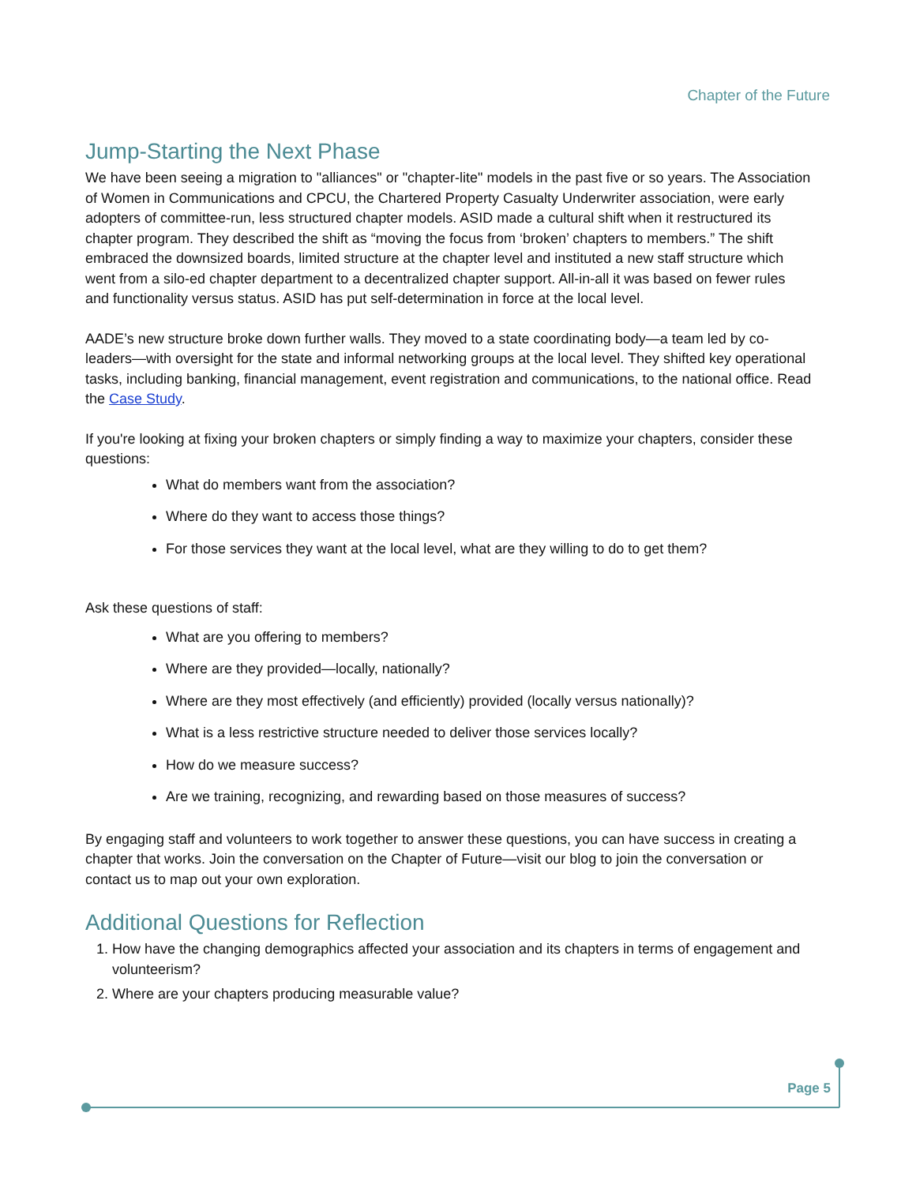Chapter of the Future
Jump-Starting the Next Phase
We have been seeing a migration to "alliances" or "chapter-lite" models in the past five or so years. The Association of Women in Communications and CPCU, the Chartered Property Casualty Underwriter association, were early adopters of committee-run, less structured chapter models. ASID made a cultural shift when it restructured its chapter program. They described the shift as “moving the focus from ‘broken’ chapters to members.” The shift embraced the downsized boards, limited structure at the chapter level and instituted a new staff structure which went from a silo-ed chapter department to a decentralized chapter support. All-in-all it was based on fewer rules and functionality versus status. ASID has put self-determination in force at the local level.
AADE’s new structure broke down further walls. They moved to a state coordinating body—a team led by co-leaders—with oversight for the state and informal networking groups at the local level. They shifted key operational tasks, including banking, financial management, event registration and communications, to the national office. Read the Case Study.
If you're looking at fixing your broken chapters or simply finding a way to maximize your chapters, consider these questions:
What do members want from the association?
Where do they want to access those things?
For those services they want at the local level, what are they willing to do to get them?
Ask these questions of staff:
What are you offering to members?
Where are they provided—locally, nationally?
Where are they most effectively (and efficiently) provided (locally versus nationally)?
What is a less restrictive structure needed to deliver those services locally?
How do we measure success?
Are we training, recognizing, and rewarding based on those measures of success?
By engaging staff and volunteers to work together to answer these questions, you can have success in creating a chapter that works. Join the conversation on the Chapter of Future—visit our blog to join the conversation or contact us to map out your own exploration.
Additional Questions for Reflection
1. How have the changing demographics affected your association and its chapters in terms of engagement and volunteerism?
2. Where are your chapters producing measurable value?
Page 5